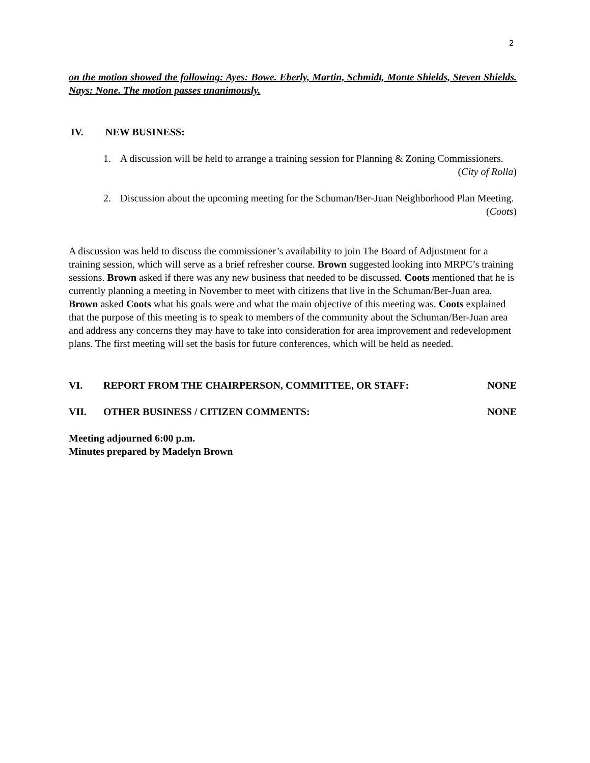2
on the motion showed the following: Ayes: Bowe. Eberly, Martin, Schmidt, Monte Shields, Steven Shields. Nays: None. The motion passes unanimously.
IV. NEW BUSINESS:
1. A discussion will be held to arrange a training session for Planning & Zoning Commissioners.
(City of Rolla)
2. Discussion about the upcoming meeting for the Schuman/Ber-Juan Neighborhood Plan Meeting.
(Coots)
A discussion was held to discuss the commissioner’s availability to join The Board of Adjustment for a training session, which will serve as a brief refresher course. Brown suggested looking into MRPC’s training sessions. Brown asked if there was any new business that needed to be discussed. Coots mentioned that he is currently planning a meeting in November to meet with citizens that live in the Schuman/Ber-Juan area. Brown asked Coots what his goals were and what the main objective of this meeting was. Coots explained that the purpose of this meeting is to speak to members of the community about the Schuman/Ber-Juan area and address any concerns they may have to take into consideration for area improvement and redevelopment plans. The first meeting will set the basis for future conferences, which will be held as needed.
VI. REPORT FROM THE CHAIRPERSON, COMMITTEE, OR STAFF: NONE
VII. OTHER BUSINESS / CITIZEN COMMENTS: NONE
Meeting adjourned 6:00 p.m.
Minutes prepared by Madelyn Brown